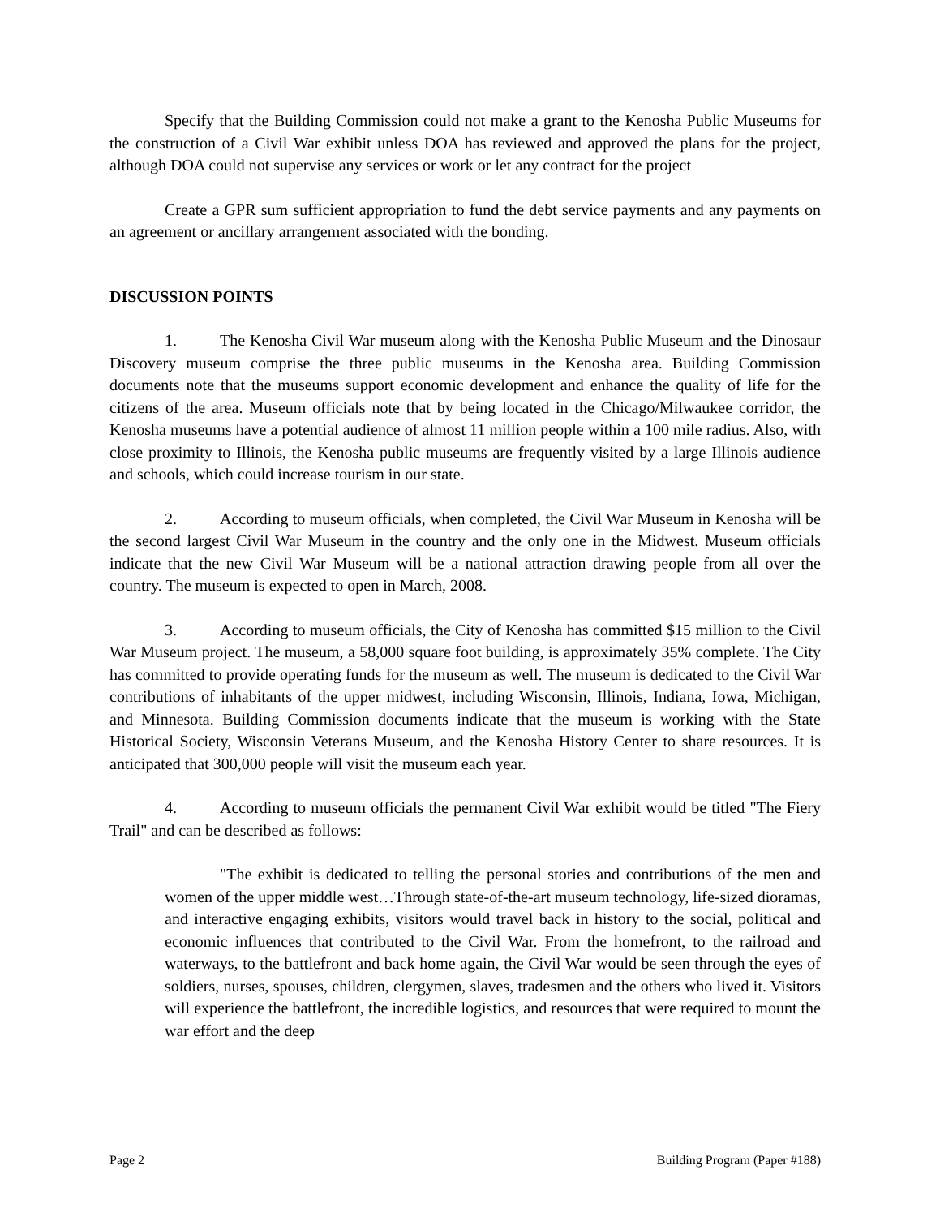Specify that the Building Commission could not make a grant to the Kenosha Public Museums for the construction of a Civil War exhibit unless DOA has reviewed and approved the plans for the project, although DOA could not supervise any services or work or let any contract for the project
Create a GPR sum sufficient appropriation to fund the debt service payments and any payments on an agreement or ancillary arrangement associated with the bonding.
DISCUSSION POINTS
1. The Kenosha Civil War museum along with the Kenosha Public Museum and the Dinosaur Discovery museum comprise the three public museums in the Kenosha area. Building Commission documents note that the museums support economic development and enhance the quality of life for the citizens of the area. Museum officials note that by being located in the Chicago/Milwaukee corridor, the Kenosha museums have a potential audience of almost 11 million people within a 100 mile radius. Also, with close proximity to Illinois, the Kenosha public museums are frequently visited by a large Illinois audience and schools, which could increase tourism in our state.
2. According to museum officials, when completed, the Civil War Museum in Kenosha will be the second largest Civil War Museum in the country and the only one in the Midwest. Museum officials indicate that the new Civil War Museum will be a national attraction drawing people from all over the country. The museum is expected to open in March, 2008.
3. According to museum officials, the City of Kenosha has committed $15 million to the Civil War Museum project. The museum, a 58,000 square foot building, is approximately 35% complete. The City has committed to provide operating funds for the museum as well. The museum is dedicated to the Civil War contributions of inhabitants of the upper midwest, including Wisconsin, Illinois, Indiana, Iowa, Michigan, and Minnesota. Building Commission documents indicate that the museum is working with the State Historical Society, Wisconsin Veterans Museum, and the Kenosha History Center to share resources. It is anticipated that 300,000 people will visit the museum each year.
4. According to museum officials the permanent Civil War exhibit would be titled "The Fiery Trail" and can be described as follows:
"The exhibit is dedicated to telling the personal stories and contributions of the men and women of the upper middle west…Through state-of-the-art museum technology, life-sized dioramas, and interactive engaging exhibits, visitors would travel back in history to the social, political and economic influences that contributed to the Civil War. From the homefront, to the railroad and waterways, to the battlefront and back home again, the Civil War would be seen through the eyes of soldiers, nurses, spouses, children, clergymen, slaves, tradesmen and the others who lived it. Visitors will experience the battlefront, the incredible logistics, and resources that were required to mount the war effort and the deep
Page 2 Building Program (Paper #188)